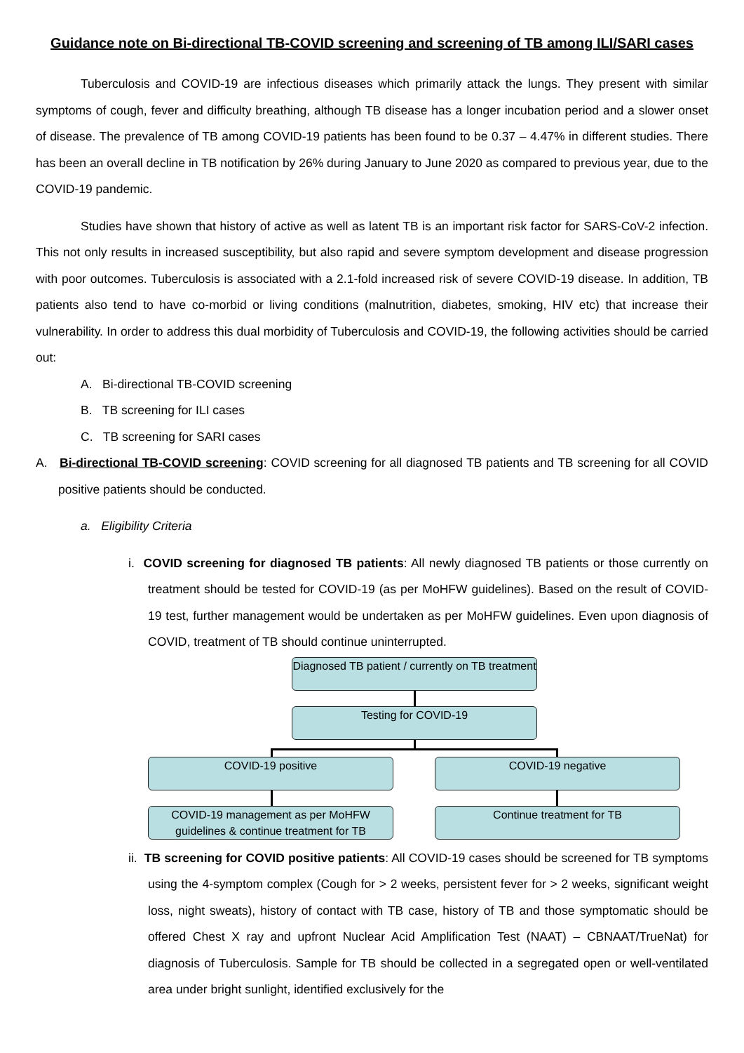Guidance note on Bi-directional TB-COVID screening and screening of TB among ILI/SARI cases
Tuberculosis and COVID-19 are infectious diseases which primarily attack the lungs. They present with similar symptoms of cough, fever and difficulty breathing, although TB disease has a longer incubation period and a slower onset of disease. The prevalence of TB among COVID-19 patients has been found to be 0.37 – 4.47% in different studies. There has been an overall decline in TB notification by 26% during January to June 2020 as compared to previous year, due to the COVID-19 pandemic.
Studies have shown that history of active as well as latent TB is an important risk factor for SARS-CoV-2 infection. This not only results in increased susceptibility, but also rapid and severe symptom development and disease progression with poor outcomes. Tuberculosis is associated with a 2.1-fold increased risk of severe COVID-19 disease. In addition, TB patients also tend to have co-morbid or living conditions (malnutrition, diabetes, smoking, HIV etc) that increase their vulnerability. In order to address this dual morbidity of Tuberculosis and COVID-19, the following activities should be carried out:
A. Bi-directional TB-COVID screening
B. TB screening for ILI cases
C. TB screening for SARI cases
A. Bi-directional TB-COVID screening: COVID screening for all diagnosed TB patients and TB screening for all COVID positive patients should be conducted.
a. Eligibility Criteria
i. COVID screening for diagnosed TB patients: All newly diagnosed TB patients or those currently on treatment should be tested for COVID-19 (as per MoHFW guidelines). Based on the result of COVID-19 test, further management would be undertaken as per MoHFW guidelines. Even upon diagnosis of COVID, treatment of TB should continue uninterrupted.
Diagnosed TB patient / currently on TB treatment
Testing for COVID-19
COVID-19 positive COVID-19 negative
COVID-19 management as per MoHFW guidelines & continue treatment for TB
Continue treatment for TB
ii. TB screening for COVID positive patients: All COVID-19 cases should be screened for TB symptoms using the 4-symptom complex (Cough for > 2 weeks, persistent fever for > 2 weeks, significant weight loss, night sweats), history of contact with TB case, history of TB and those symptomatic should be offered Chest X ray and upfront Nuclear Acid Amplification Test (NAAT) – CBNAAT/TrueNat) for diagnosis of Tuberculosis. Sample for TB should be collected in a segregated open or well-ventilated area under bright sunlight, identified exclusively for the